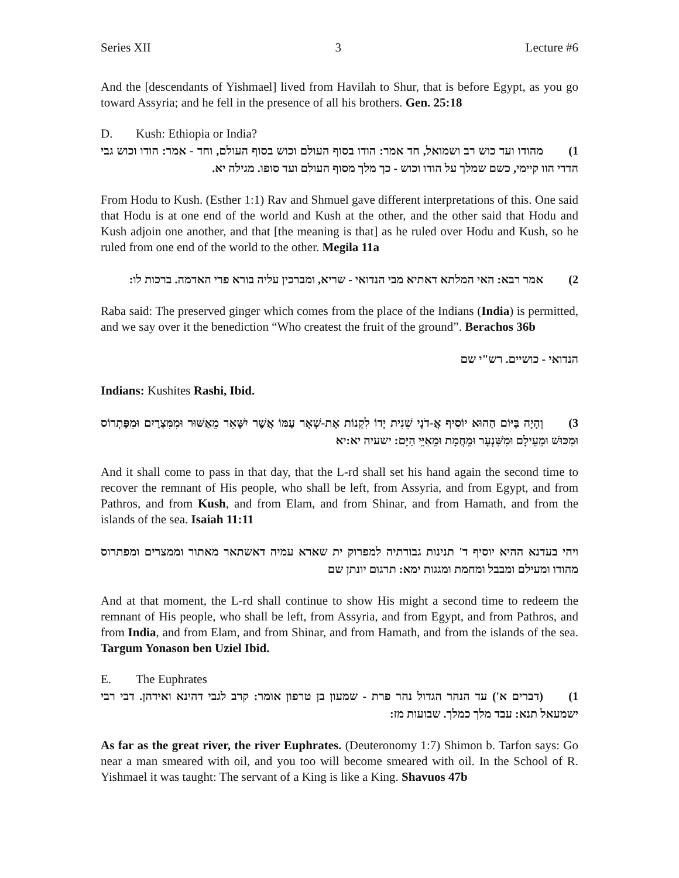Series XII 3 Lecture #6
And the [descendants of Yishmael] lived from Havilah to Shur, that is before Egypt, as you go toward Assyria; and he fell in the presence of all his brothers. Gen. 25:18
D. Kush: Ethiopia or India?
1) מהודו ועד כוש רב ושמואל, חד אמר: הודו בסוף העולם וכוש בסוף העולם, וחד - אמר: הודו וכוש גבי הדדי הוו קיימי, כשם שמלך על הודו וכוש - כך מלך מסוף העולם ועד סופו. מגילה יא.
From Hodu to Kush. (Esther 1:1) Rav and Shmuel gave different interpretations of this. One said that Hodu is at one end of the world and Kush at the other, and the other said that Hodu and Kush adjoin one another, and that [the meaning is that] as he ruled over Hodu and Kush, so he ruled from one end of the world to the other. Megila 11a
2) אמר רבא: האי המלתא דאתיא מבי הנדואי - שריא, ומברכין עליה בורא פרי האדמה. ברכות לו:
Raba said: The preserved ginger which comes from the place of the Indians (India) is permitted, and we say over it the benediction “Who createst the fruit of the ground”. Berachos 36b
הנדואי - כושיים. רש"י שם
Indians: Kushites Rashi, Ibid.
3) וְהָיָה בַּיּוֹם הַהוּא יוֹסִיף אֲ-דֹנָי שֵׁנִית יָדוֹ לִקְנוֹת אֶת-שְׁאָר עַמּוֹ אֲשֶׁר יִשָּׁאֵר מֵאַשּׁוּר וּמִמִּצְרַיִם וּמִפַּתְרוֹס וּמִכּוּשׁ וּמֵעֵילָם וּמִשִּׁנְעָר וּמֵחֲמָת וּמֵאִיֵּי הַיָּם: ישעיה יא:יא
And it shall come to pass in that day, that the L-rd shall set his hand again the second time to recover the remnant of His people, who shall be left, from Assyria, and from Egypt, and from Pathros, and from Kush, and from Elam, and from Shinar, and from Hamath, and from the islands of the sea. Isaiah 11:11
ויהי בעדנא ההיא יוסיף ד' תנינות גבורתיה למפרוק ית שארא עמיה דאשתאר מאתור וממצרים ומפתרוס מהודו ומעילם ומבבל ומחמת ומגגות ימא: תרגום יונתן שם
And at that moment, the L-rd shall continue to show His might a second time to redeem the remnant of His people, who shall be left, from Assyria, and from Egypt, and from Pathros, and from India, and from Elam, and from Shinar, and from Hamath, and from the islands of the sea. Targum Yonason ben Uziel Ibid.
E. The Euphrates
1) (דברים א') עד הנהר הגדול נהר פרת - שמעון בן טרפון אומר: קרב לגבי דהינא ואידהן. דבי רבי ישמעאל תנא: עבד מלך כמלך. שבועות מז:
As far as the great river, the river Euphrates. (Deuteronomy 1:7) Shimon b. Tarfon says: Go near a man smeared with oil, and you too will become smeared with oil. In the School of R. Yishmael it was taught: The servant of a King is like a King. Shavuos 47b